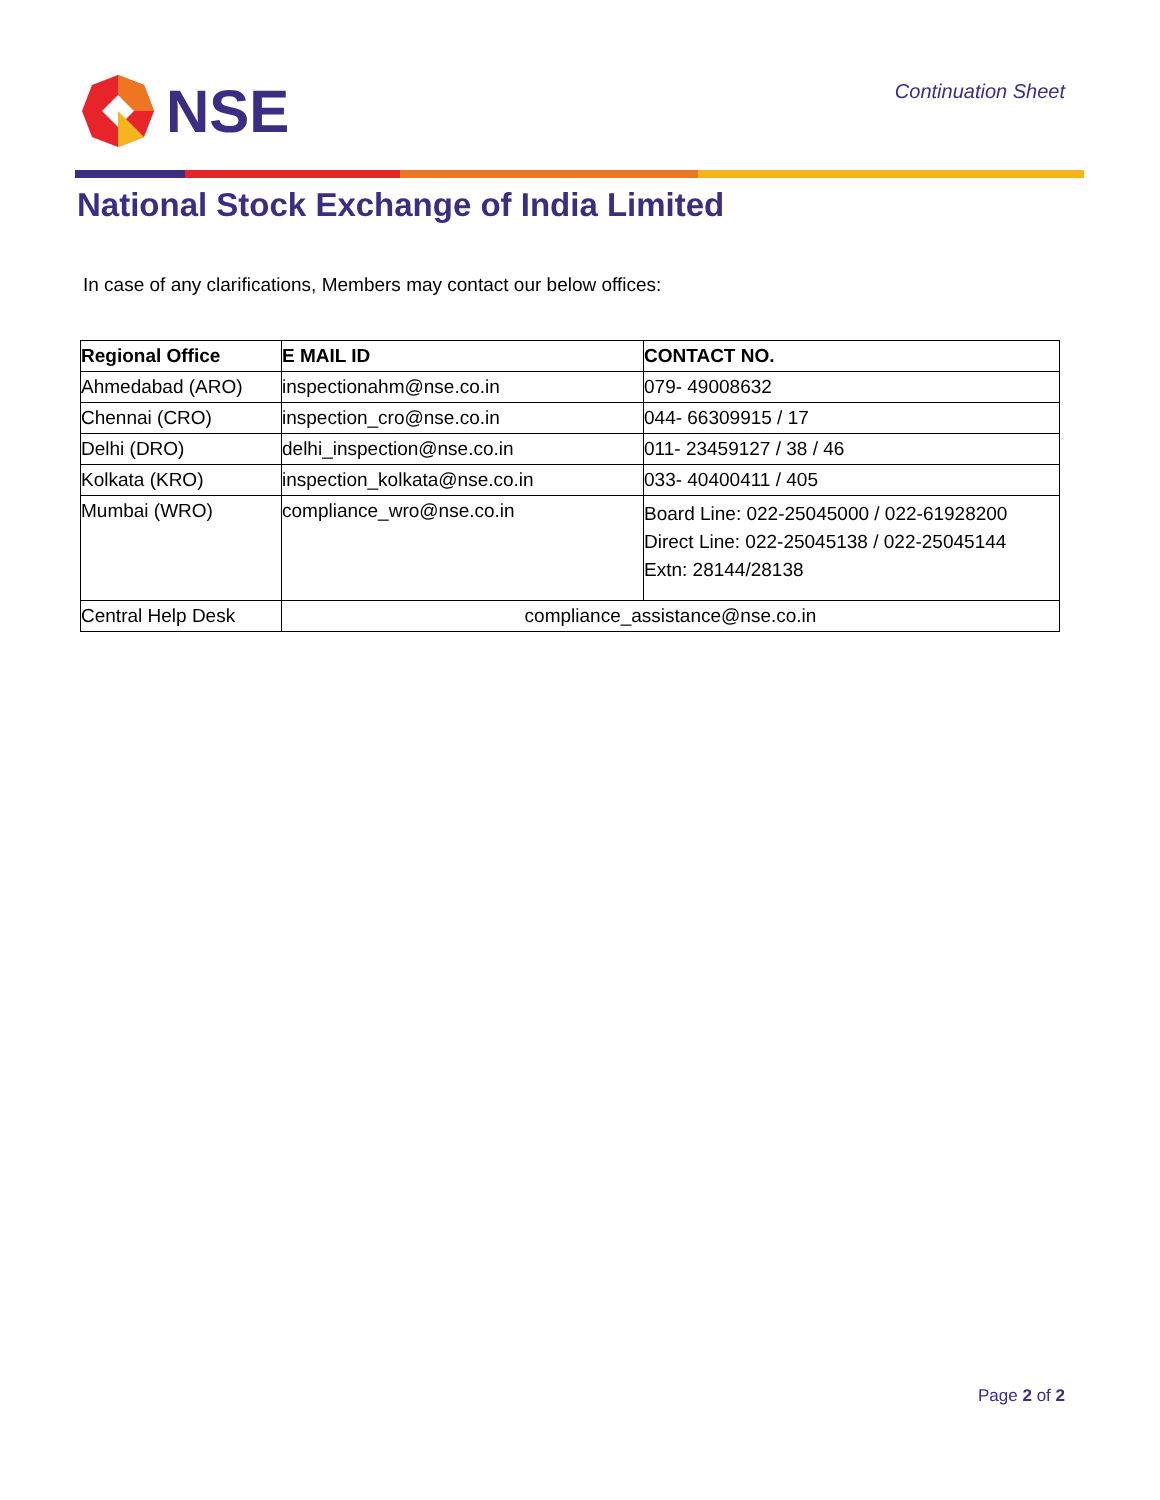NSE
Continuation Sheet
National Stock Exchange of India Limited
In case of any clarifications, Members may contact our below offices:
| Regional Office | E MAIL ID | CONTACT NO. |
| --- | --- | --- |
| Ahmedabad (ARO) | inspectionahm@nse.co.in | 079- 49008632 |
| Chennai (CRO) | inspection_cro@nse.co.in | 044- 66309915 / 17 |
| Delhi (DRO) | delhi_inspection@nse.co.in | 011- 23459127 / 38 / 46 |
| Kolkata (KRO) | inspection_kolkata@nse.co.in | 033- 40400411 / 405 |
| Mumbai (WRO) | compliance_wro@nse.co.in | Board Line: 022-25045000 / 022-61928200 Direct Line: 022-25045138 / 022-25045144 Extn: 28144/28138 |
| Central Help Desk | compliance_assistance@nse.co.in | |
Page 2 of 2